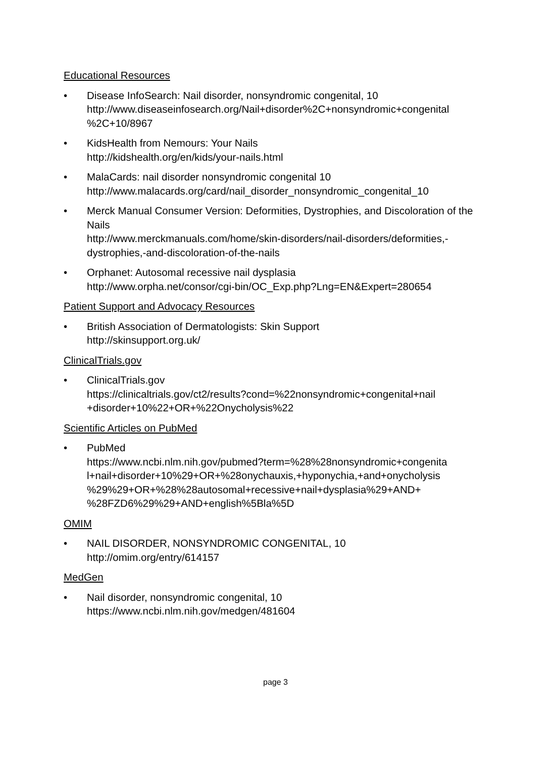Educational Resources
• Disease InfoSearch: Nail disorder, nonsyndromic congenital, 10
http://www.diseaseinfosearch.org/Nail+disorder%2C+nonsyndromic+congenital
%2C+10/8967
• KidsHealth from Nemours: Your Nails
http://kidshealth.org/en/kids/your-nails.html
• MalaCards: nail disorder nonsyndromic congenital 10
http://www.malacards.org/card/nail_disorder_nonsyndromic_congenital_10
• Merck Manual Consumer Version: Deformities, Dystrophies, and Discoloration of the Nails
http://www.merckmanuals.com/home/skin-disorders/nail-disorders/deformities,-
dystrophies,-and-discoloration-of-the-nails
• Orphanet: Autosomal recessive nail dysplasia
http://www.orpha.net/consor/cgi-bin/OC_Exp.php?Lng=EN&Expert=280654
Patient Support and Advocacy Resources
• British Association of Dermatologists: Skin Support
http://skinsupport.org.uk/
ClinicalTrials.gov
• ClinicalTrials.gov
https://clinicaltrials.gov/ct2/results?cond=%22nonsyndromic+congenital+nail
+disorder+10%22+OR+%22Onycholysis%22
Scientific Articles on PubMed
• PubMed
https://www.ncbi.nlm.nih.gov/pubmed?term=%28%28nonsyndromic+congenita
l+nail+disorder+10%29+OR+%28onychauxis,+hyponychia,+and+onycholysis
%29%29+OR+%28%28autosomal+recessive+nail+dysplasia%29+AND+
%28FZD6%29%29+AND+english%5Bla%5D
OMIM
• NAIL DISORDER, NONSYNDROMIC CONGENITAL, 10
http://omim.org/entry/614157
MedGen
• Nail disorder, nonsyndromic congenital, 10
https://www.ncbi.nlm.nih.gov/medgen/481604
page 3